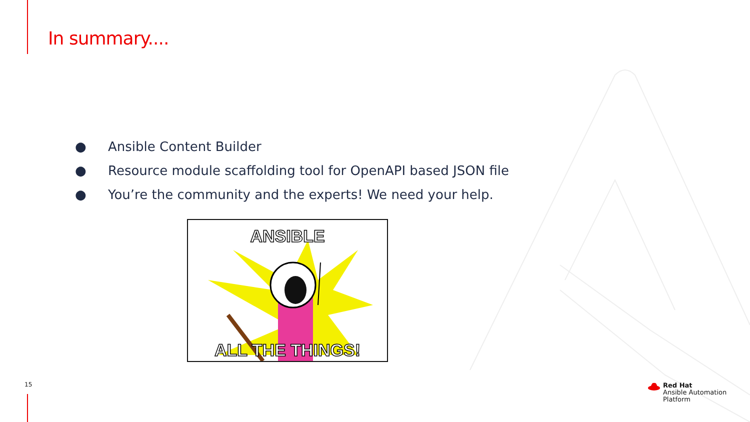In summary....
● Ansible Content Builder
● Resource module scaffolding tool for OpenAPI based JSON file
● You’re the community and the experts! We need your help.
ANSIBLE
ALL THE THINGS!
15
Red Hat
Ansible Automation
Platform